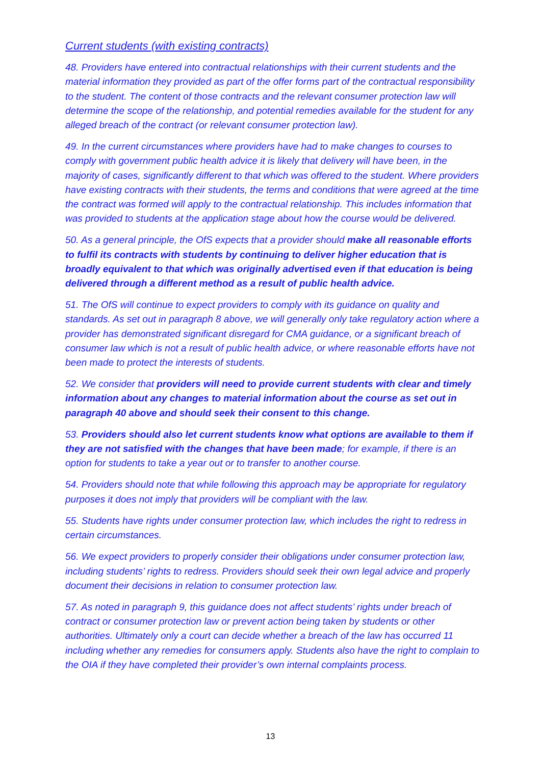Current students (with existing contracts)
48. Providers have entered into contractual relationships with their current students and the material information they provided as part of the offer forms part of the contractual responsibility to the student. The content of those contracts and the relevant consumer protection law will determine the scope of the relationship, and potential remedies available for the student for any alleged breach of the contract (or relevant consumer protection law).
49. In the current circumstances where providers have had to make changes to courses to comply with government public health advice it is likely that delivery will have been, in the majority of cases, significantly different to that which was offered to the student. Where providers have existing contracts with their students, the terms and conditions that were agreed at the time the contract was formed will apply to the contractual relationship. This includes information that was provided to students at the application stage about how the course would be delivered.
50. As a general principle, the OfS expects that a provider should make all reasonable efforts to fulfil its contracts with students by continuing to deliver higher education that is broadly equivalent to that which was originally advertised even if that education is being delivered through a different method as a result of public health advice.
51. The OfS will continue to expect providers to comply with its guidance on quality and standards. As set out in paragraph 8 above, we will generally only take regulatory action where a provider has demonstrated significant disregard for CMA guidance, or a significant breach of consumer law which is not a result of public health advice, or where reasonable efforts have not been made to protect the interests of students.
52. We consider that providers will need to provide current students with clear and timely information about any changes to material information about the course as set out in paragraph 40 above and should seek their consent to this change.
53. Providers should also let current students know what options are available to them if they are not satisfied with the changes that have been made; for example, if there is an option for students to take a year out or to transfer to another course.
54. Providers should note that while following this approach may be appropriate for regulatory purposes it does not imply that providers will be compliant with the law.
55. Students have rights under consumer protection law, which includes the right to redress in certain circumstances.
56. We expect providers to properly consider their obligations under consumer protection law, including students’ rights to redress. Providers should seek their own legal advice and properly document their decisions in relation to consumer protection law.
57. As noted in paragraph 9, this guidance does not affect students’ rights under breach of contract or consumer protection law or prevent action being taken by students or other authorities. Ultimately only a court can decide whether a breach of the law has occurred 11 including whether any remedies for consumers apply. Students also have the right to complain to the OIA if they have completed their provider’s own internal complaints process.
13